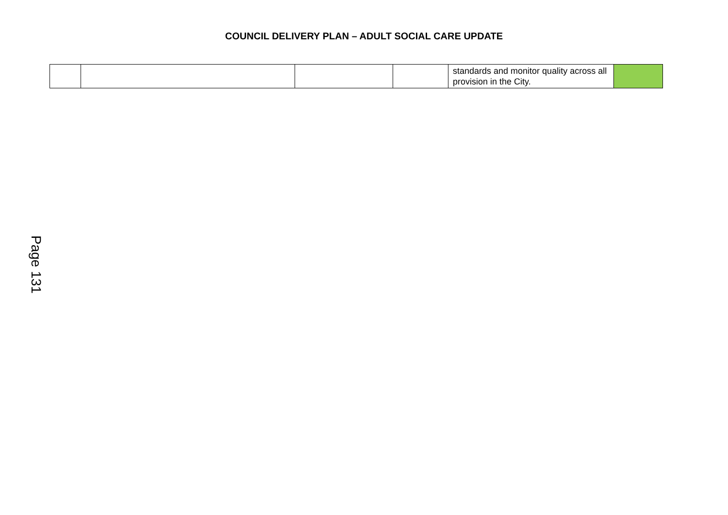COUNCIL DELIVERY PLAN – ADULT SOCIAL CARE UPDATE
| | | | | standards and monitor quality across all provision in the City. | |
Page 131